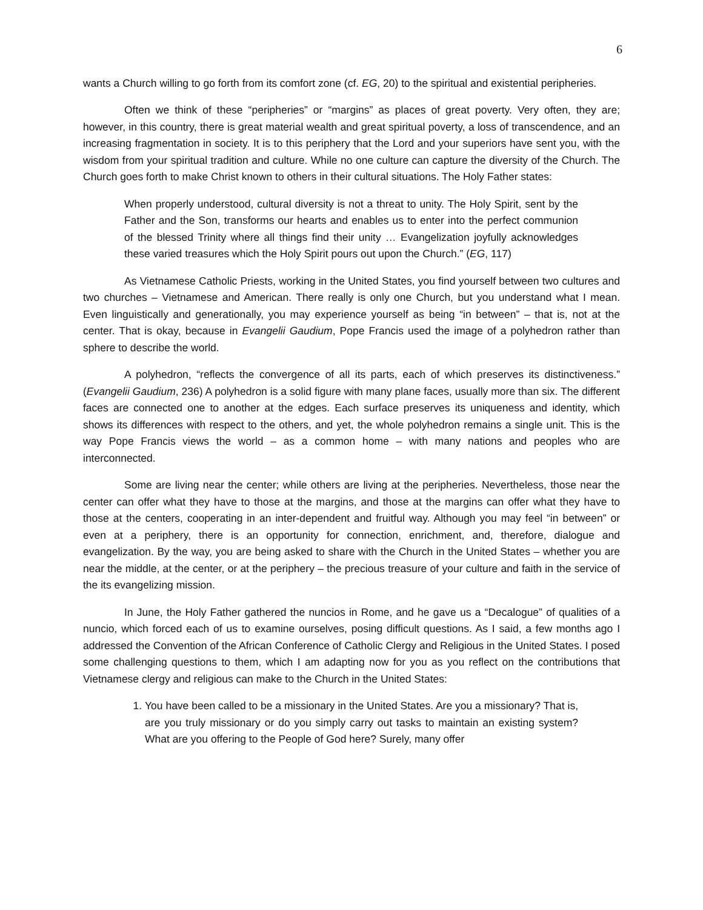6
wants a Church willing to go forth from its comfort zone (cf. EG, 20) to the spiritual and existential peripheries.
Often we think of these “peripheries” or “margins” as places of great poverty. Very often, they are; however, in this country, there is great material wealth and great spiritual poverty, a loss of transcendence, and an increasing fragmentation in society. It is to this periphery that the Lord and your superiors have sent you, with the wisdom from your spiritual tradition and culture. While no one culture can capture the diversity of the Church. The Church goes forth to make Christ known to others in their cultural situations. The Holy Father states:
When properly understood, cultural diversity is not a threat to unity. The Holy Spirit, sent by the Father and the Son, transforms our hearts and enables us to enter into the perfect communion of the blessed Trinity where all things find their unity … Evangelization joyfully acknowledges these varied treasures which the Holy Spirit pours out upon the Church.” (EG, 117)
As Vietnamese Catholic Priests, working in the United States, you find yourself between two cultures and two churches – Vietnamese and American. There really is only one Church, but you understand what I mean. Even linguistically and generationally, you may experience yourself as being “in between” – that is, not at the center. That is okay, because in Evangelii Gaudium, Pope Francis used the image of a polyhedron rather than sphere to describe the world.
A polyhedron, “reflects the convergence of all its parts, each of which preserves its distinctiveness.” (Evangelii Gaudium, 236) A polyhedron is a solid figure with many plane faces, usually more than six. The different faces are connected one to another at the edges. Each surface preserves its uniqueness and identity, which shows its differences with respect to the others, and yet, the whole polyhedron remains a single unit. This is the way Pope Francis views the world – as a common home – with many nations and peoples who are interconnected.
Some are living near the center; while others are living at the peripheries. Nevertheless, those near the center can offer what they have to those at the margins, and those at the margins can offer what they have to those at the centers, cooperating in an inter-dependent and fruitful way. Although you may feel “in between” or even at a periphery, there is an opportunity for connection, enrichment, and, therefore, dialogue and evangelization. By the way, you are being asked to share with the Church in the United States – whether you are near the middle, at the center, or at the periphery – the precious treasure of your culture and faith in the service of the its evangelizing mission.
In June, the Holy Father gathered the nuncios in Rome, and he gave us a “Decalogue” of qualities of a nuncio, which forced each of us to examine ourselves, posing difficult questions. As I said, a few months ago I addressed the Convention of the African Conference of Catholic Clergy and Religious in the United States. I posed some challenging questions to them, which I am adapting now for you as you reflect on the contributions that Vietnamese clergy and religious can make to the Church in the United States:
1. You have been called to be a missionary in the United States. Are you a missionary? That is, are you truly missionary or do you simply carry out tasks to maintain an existing system? What are you offering to the People of God here? Surely, many offer